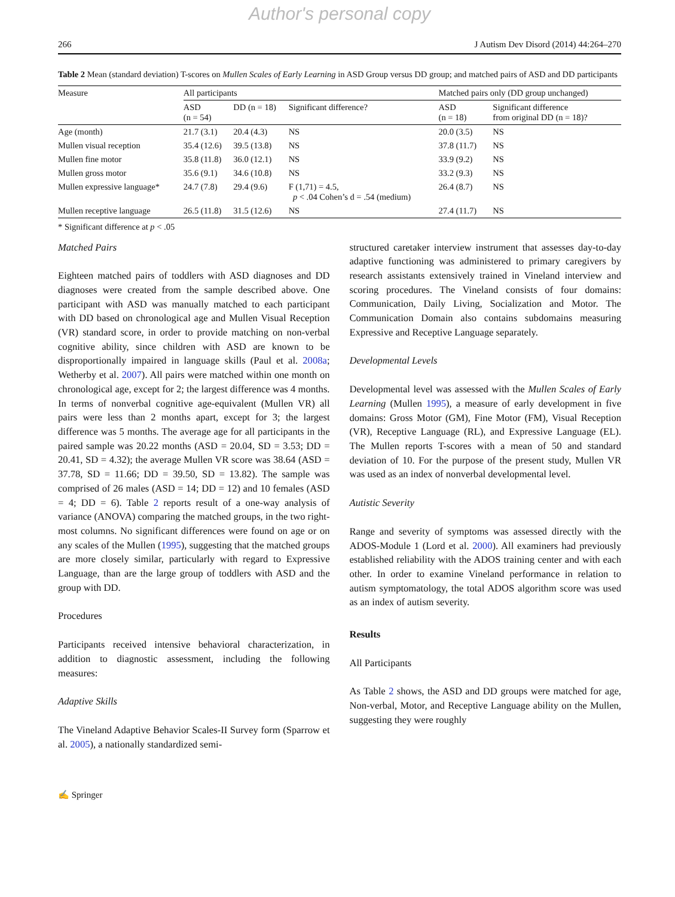Author's personal copy
266 J Autism Dev Disord (2014) 44:264–270
Table 2 Mean (standard deviation) T-scores on Mullen Scales of Early Learning in ASD Group versus DD group; and matched pairs of ASD and DD participants
| Measure | All participants | | | Matched pairs only (DD group unchanged) | |
| --- | --- | --- | --- | --- | --- |
| | ASD (n = 54) | DD (n = 18) | Significant difference? | ASD (n = 18) | Significant difference from original DD (n = 18)? |
| Age (month) | 21.7 (3.1) | 20.4 (4.3) | NS | 20.0 (3.5) | NS |
| Mullen visual reception | 35.4 (12.6) | 39.5 (13.8) | NS | 37.8 (11.7) | NS |
| Mullen fine motor | 35.8 (11.8) | 36.0 (12.1) | NS | 33.9 (9.2) | NS |
| Mullen gross motor | 35.6 (9.1) | 34.6 (10.8) | NS | 33.2 (9.3) | NS |
| Mullen expressive language* | 24.7 (7.8) | 29.4 (9.6) | F (1,71) = 4.5, p < .04 Cohen’s d = .54 (medium) | 26.4 (8.7) | NS |
| Mullen receptive language | 26.5 (11.8) | 31.5 (12.6) | NS | 27.4 (11.7) | NS |
* Significant difference at p < .05
Matched Pairs
Eighteen matched pairs of toddlers with ASD diagnoses and DD diagnoses were created from the sample described above. One participant with ASD was manually matched to each participant with DD based on chronological age and Mullen Visual Reception (VR) standard score, in order to provide matching on non-verbal cognitive ability, since children with ASD are known to be disproportionally impaired in language skills (Paul et al. 2008a; Wetherby et al. 2007). All pairs were matched within one month on chronological age, except for 2; the largest difference was 4 months. In terms of nonverbal cognitive age-equivalent (Mullen VR) all pairs were less than 2 months apart, except for 3; the largest difference was 5 months. The average age for all participants in the paired sample was 20.22 months (ASD = 20.04, SD = 3.53; DD = 20.41, SD = 4.32); the average Mullen VR score was 38.64 (ASD = 37.78, SD = 11.66; DD = 39.50, SD = 13.82). The sample was comprised of 26 males (ASD = 14; DD = 12) and 10 females (ASD = 4; DD = 6). Table 2 reports result of a one-way analysis of variance (ANOVA) comparing the matched groups, in the two right-most columns. No significant differences were found on age or on any scales of the Mullen (1995), suggesting that the matched groups are more closely similar, particularly with regard to Expressive Language, than are the large group of toddlers with ASD and the group with DD.
Procedures
Participants received intensive behavioral characterization, in addition to diagnostic assessment, including the following measures:
Adaptive Skills
The Vineland Adaptive Behavior Scales-II Survey form (Sparrow et al. 2005), a nationally standardized semi-
structured caretaker interview instrument that assesses day-to-day adaptive functioning was administered to primary caregivers by research assistants extensively trained in Vineland interview and scoring procedures. The Vineland consists of four domains: Communication, Daily Living, Socialization and Motor. The Communication Domain also contains subdomains measuring Expressive and Receptive Language separately.
Developmental Levels
Developmental level was assessed with the Mullen Scales of Early Learning (Mullen 1995), a measure of early development in five domains: Gross Motor (GM), Fine Motor (FM), Visual Reception (VR), Receptive Language (RL), and Expressive Language (EL). The Mullen reports T-scores with a mean of 50 and standard deviation of 10. For the purpose of the present study, Mullen VR was used as an index of nonverbal developmental level.
Autistic Severity
Range and severity of symptoms was assessed directly with the ADOS-Module 1 (Lord et al. 2000). All examiners had previously established reliability with the ADOS training center and with each other. In order to examine Vineland performance in relation to autism symptomatology, the total ADOS algorithm score was used as an index of autism severity.
Results
All Participants
As Table 2 shows, the ASD and DD groups were matched for age, Non-verbal, Motor, and Receptive Language ability on the Mullen, suggesting they were roughly
✍ Springer